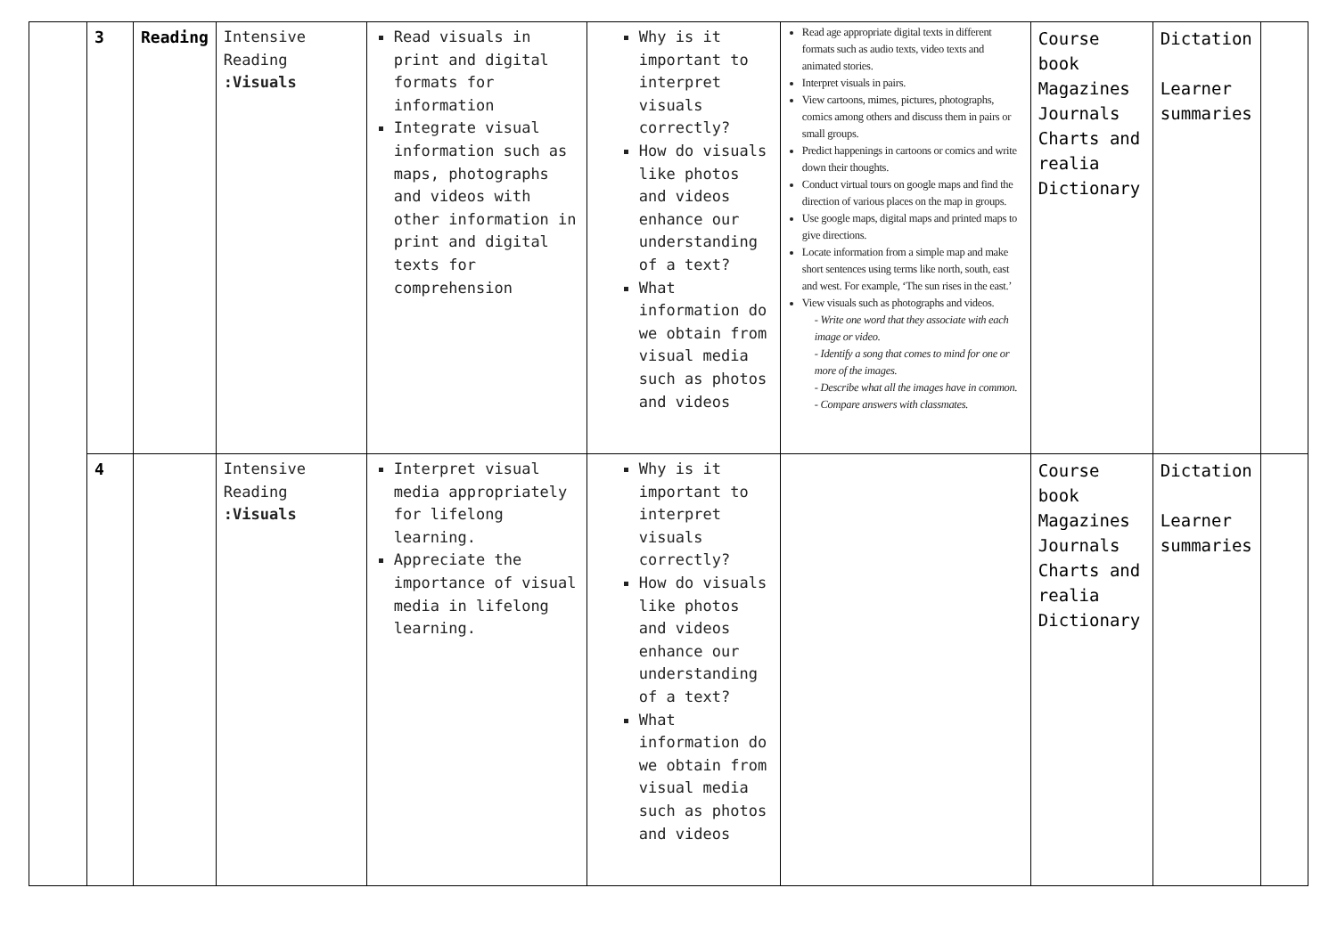| | 3 | Reading | Intensive Reading :Visuals | Read visuals in print and digital formats for information Integrate visual information such as maps, photographs and videos with other information in print and digital texts for comprehension | Why is it important to interpret visuals correctly? How do visuals like photos and videos enhance our understanding of a text? What information do we obtain from visual media such as photos and videos | Read age appropriate digital texts in different formats such as audio texts, video texts and animated stories. Interpret visuals in pairs. View cartoons, mimes, pictures, photographs, comics among others and discuss them in pairs or small groups. Predict happenings in cartoons or comics and write down their thoughts. Conduct virtual tours on google maps and find the direction of various places on the map in groups. Use google maps, digital maps and printed maps to give directions. Locate information from a simple map and make short sentences using terms like north, south, east and west. For example, ‘The sun rises in the east.’ View visuals such as photographs and videos. - Write one word that they associate with each image or video. - Identify a song that comes to mind for one or more of the images. - Describe what all the images have in common. - Compare answers with classmates. | Course book Magazines Journals Charts and realia Dictionary | Dictation Learner summaries | |
| | 4 | | Intensive Reading :Visuals | Interpret visual media appropriately for lifelong learning. Appreciate the importance of visual media in lifelong learning. | Why is it important to interpret visuals correctly? How do visuals like photos and videos enhance our understanding of a text? What information do we obtain from visual media such as photos and videos | | Course book Magazines Journals Charts and realia Dictionary | Dictation Learner summaries | |